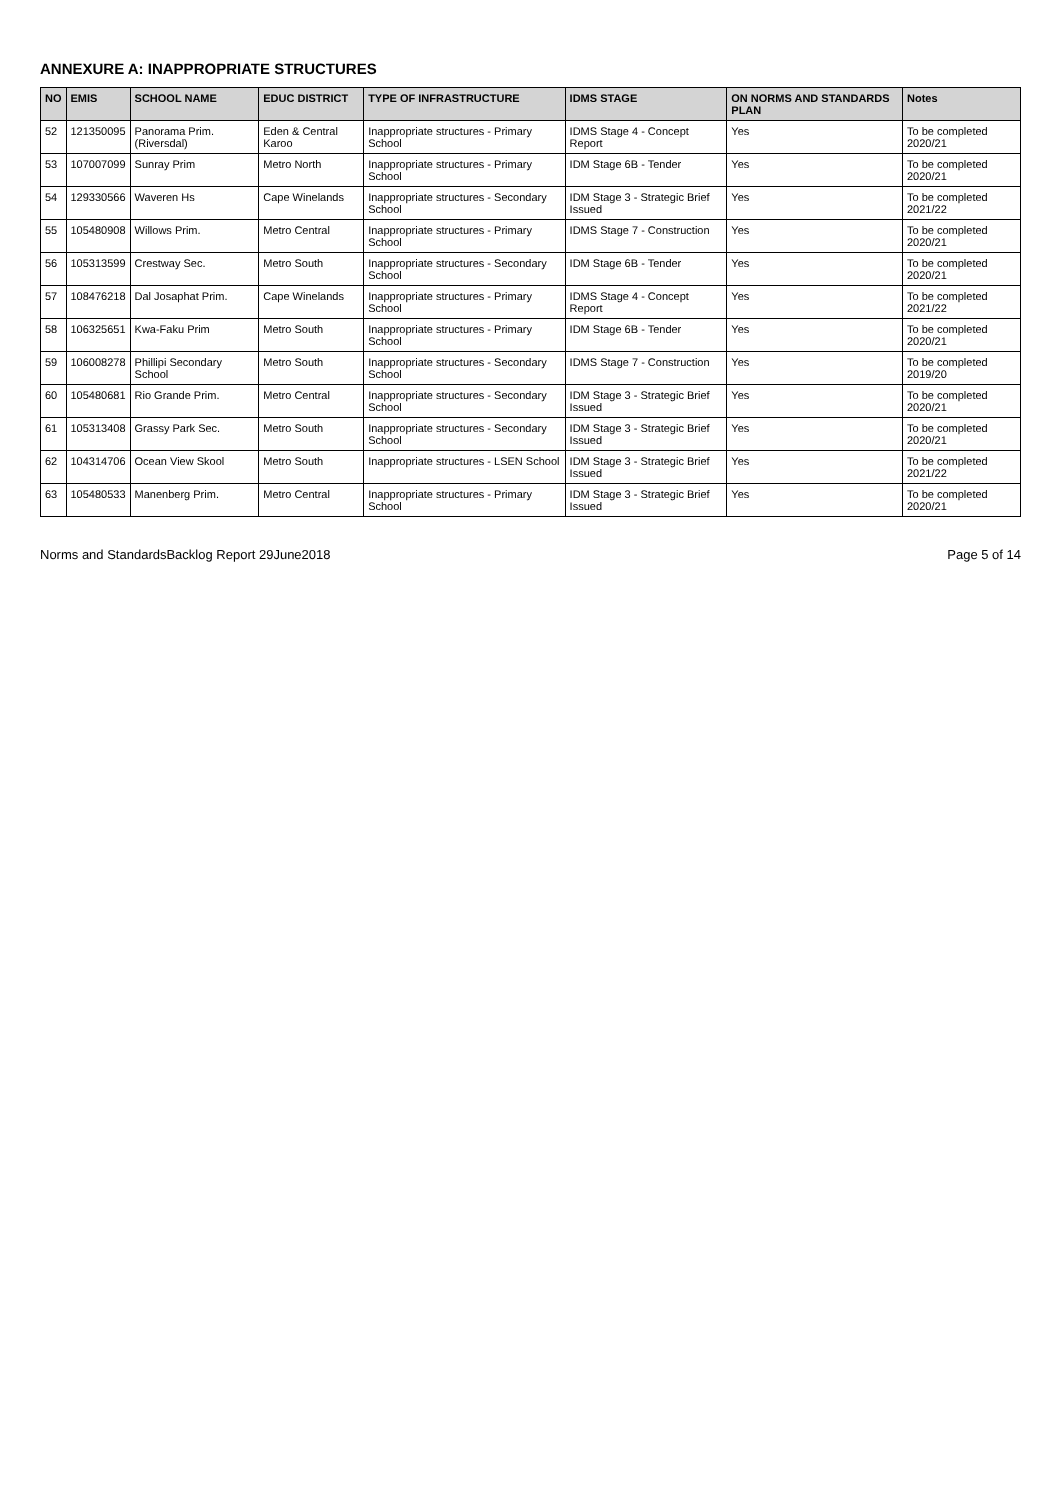ANNEXURE A: INAPPROPRIATE STRUCTURES
| NO | EMIS | SCHOOL NAME | EDUC DISTRICT | TYPE OF INFRASTRUCTURE | IDMS STAGE | ON NORMS AND STANDARDS PLAN | Notes |
| --- | --- | --- | --- | --- | --- | --- | --- |
| 52 | 121350095 | Panorama Prim. (Riversdal) | Eden & Central Karoo | Inappropriate structures - Primary School | IDMS Stage 4 - Concept Report | Yes | To be completed 2020/21 |
| 53 | 107007099 | Sunray Prim | Metro North | Inappropriate structures - Primary School | IDM Stage 6B - Tender | Yes | To be completed 2020/21 |
| 54 | 129330566 | Waveren Hs | Cape Winelands | Inappropriate structures - Secondary School | IDM Stage 3 - Strategic Brief Issued | Yes | To be completed 2021/22 |
| 55 | 105480908 | Willows Prim. | Metro Central | Inappropriate structures - Primary School | IDMS Stage 7 - Construction | Yes | To be completed 2020/21 |
| 56 | 105313599 | Crestway Sec. | Metro South | Inappropriate structures - Secondary School | IDM Stage 6B - Tender | Yes | To be completed 2020/21 |
| 57 | 108476218 | Dal Josaphat Prim. | Cape Winelands | Inappropriate structures - Primary School | IDMS Stage 4 - Concept Report | Yes | To be completed 2021/22 |
| 58 | 106325651 | Kwa-Faku Prim | Metro South | Inappropriate structures - Primary School | IDM Stage 6B - Tender | Yes | To be completed 2020/21 |
| 59 | 106008278 | Phillipi Secondary School | Metro South | Inappropriate structures - Secondary School | IDMS Stage 7 - Construction | Yes | To be completed 2019/20 |
| 60 | 105480681 | Rio Grande Prim. | Metro Central | Inappropriate structures - Secondary School | IDM Stage 3 - Strategic Brief Issued | Yes | To be completed 2020/21 |
| 61 | 105313408 | Grassy Park Sec. | Metro South | Inappropriate structures - Secondary School | IDM Stage 3 - Strategic Brief Issued | Yes | To be completed 2020/21 |
| 62 | 104314706 | Ocean View Skool | Metro South | Inappropriate structures - LSEN School | IDM Stage 3 - Strategic Brief Issued | Yes | To be completed 2021/22 |
| 63 | 105480533 | Manenberg Prim. | Metro Central | Inappropriate structures - Primary School | IDM Stage 3 - Strategic Brief Issued | Yes | To be completed 2020/21 |
Norms and StandardsBacklog Report 29June2018 Page 5 of 14